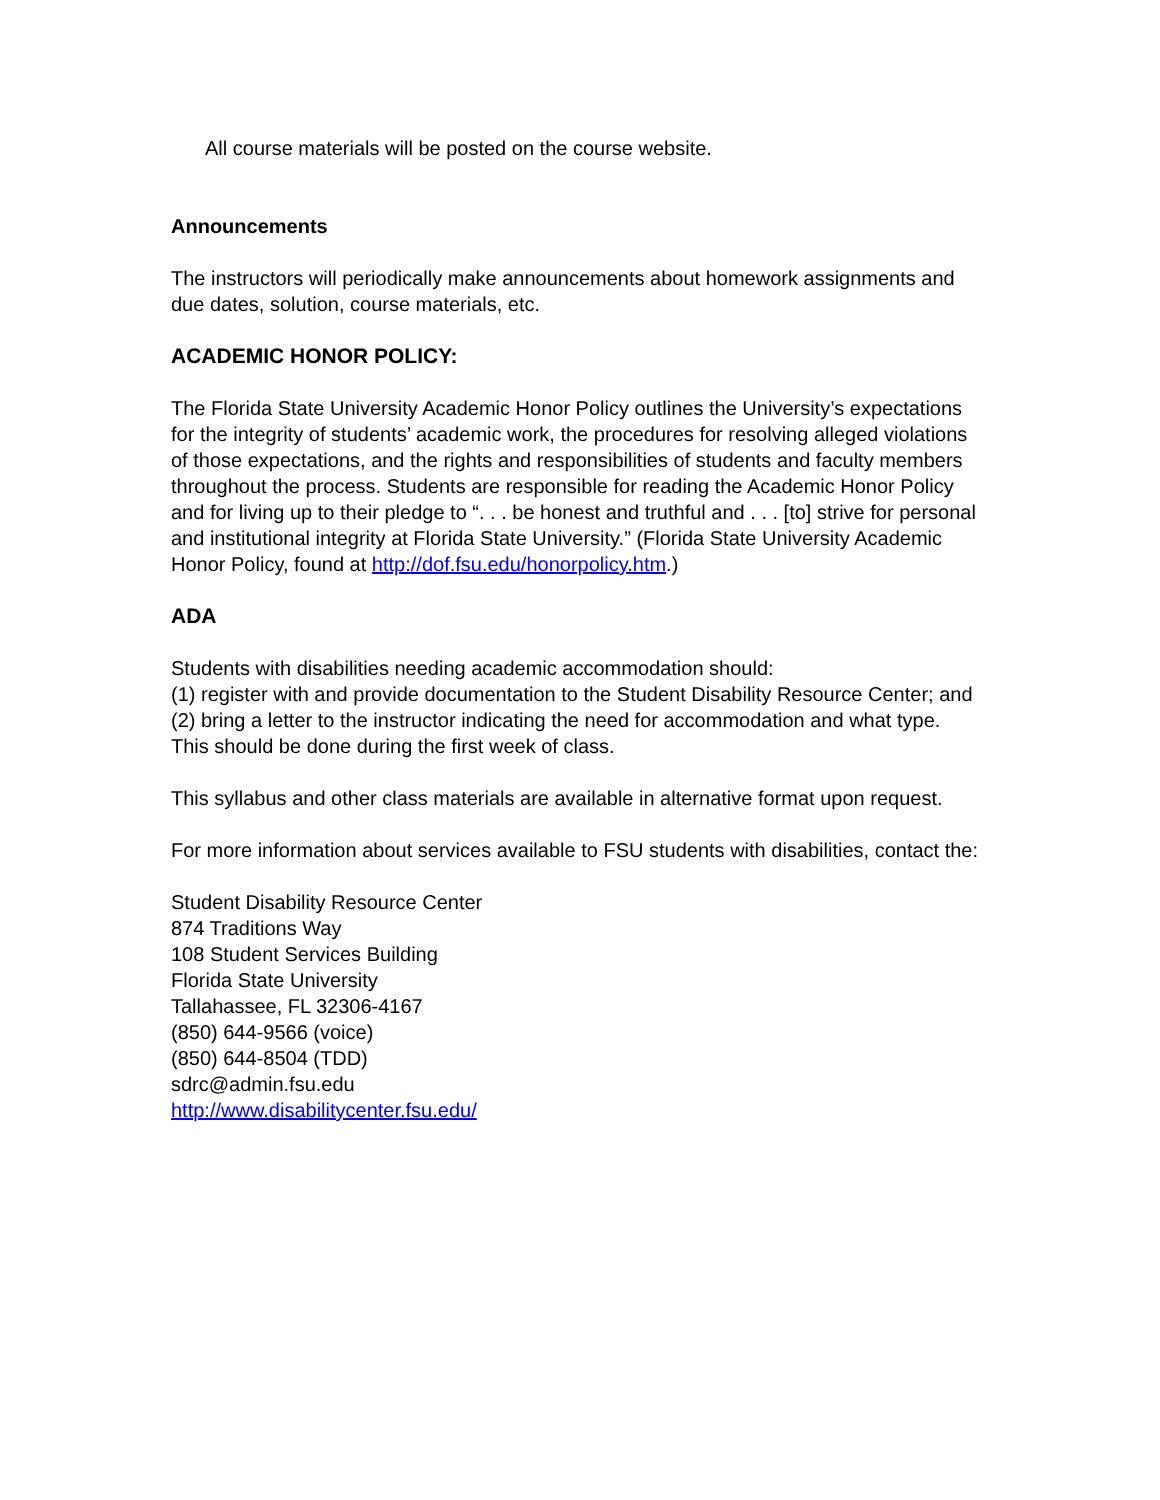All course materials will be posted on the course website.
Announcements
The instructors will periodically make announcements about homework assignments and due dates, solution, course materials, etc.
ACADEMIC HONOR POLICY:
The Florida State University Academic Honor Policy outlines the University’s expectations for the integrity of students’ academic work, the procedures for resolving alleged violations of those expectations, and the rights and responsibilities of students and faculty members throughout the process. Students are responsible for reading the Academic Honor Policy and for living up to their pledge to “. . . be honest and truthful and . . . [to] strive for personal and institutional integrity at Florida State University.” (Florida State University Academic Honor Policy, found at http://dof.fsu.edu/honorpolicy.htm.)
ADA
Students with disabilities needing academic accommodation should:
(1) register with and provide documentation to the Student Disability Resource Center; and
(2) bring a letter to the instructor indicating the need for accommodation and what type. This should be done during the first week of class.
This syllabus and other class materials are available in alternative format upon request.
For more information about services available to FSU students with disabilities, contact the:
Student Disability Resource Center
874 Traditions Way
108 Student Services Building
Florida State University
Tallahassee, FL 32306-4167
(850) 644-9566 (voice)
(850) 644-8504 (TDD)
sdrc@admin.fsu.edu
http://www.disabilitycenter.fsu.edu/